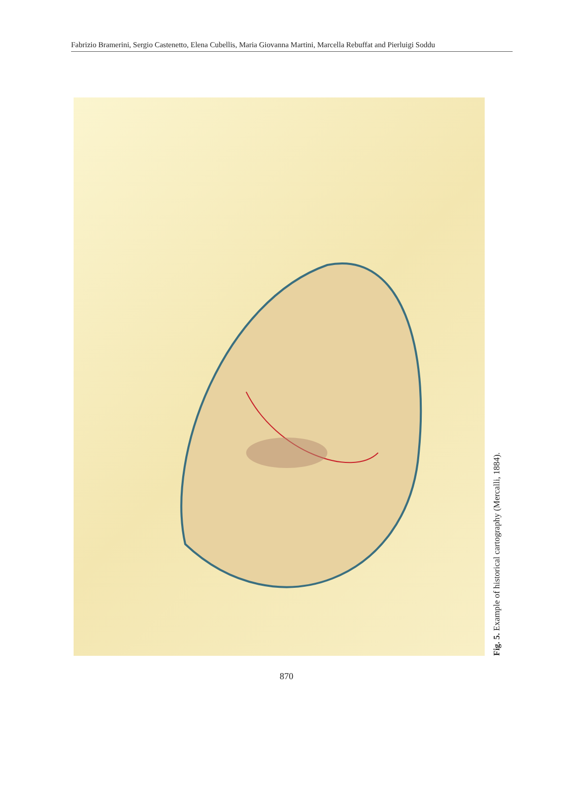Fabrizio Bramerini, Sergio Castenetto, Elena Cubellis, Maria Giovanna Martini, Marcella Rebuffat and Pierluigi Soddu
Fig. 5. Example of historical cartography (Mercalli, 1884).
870